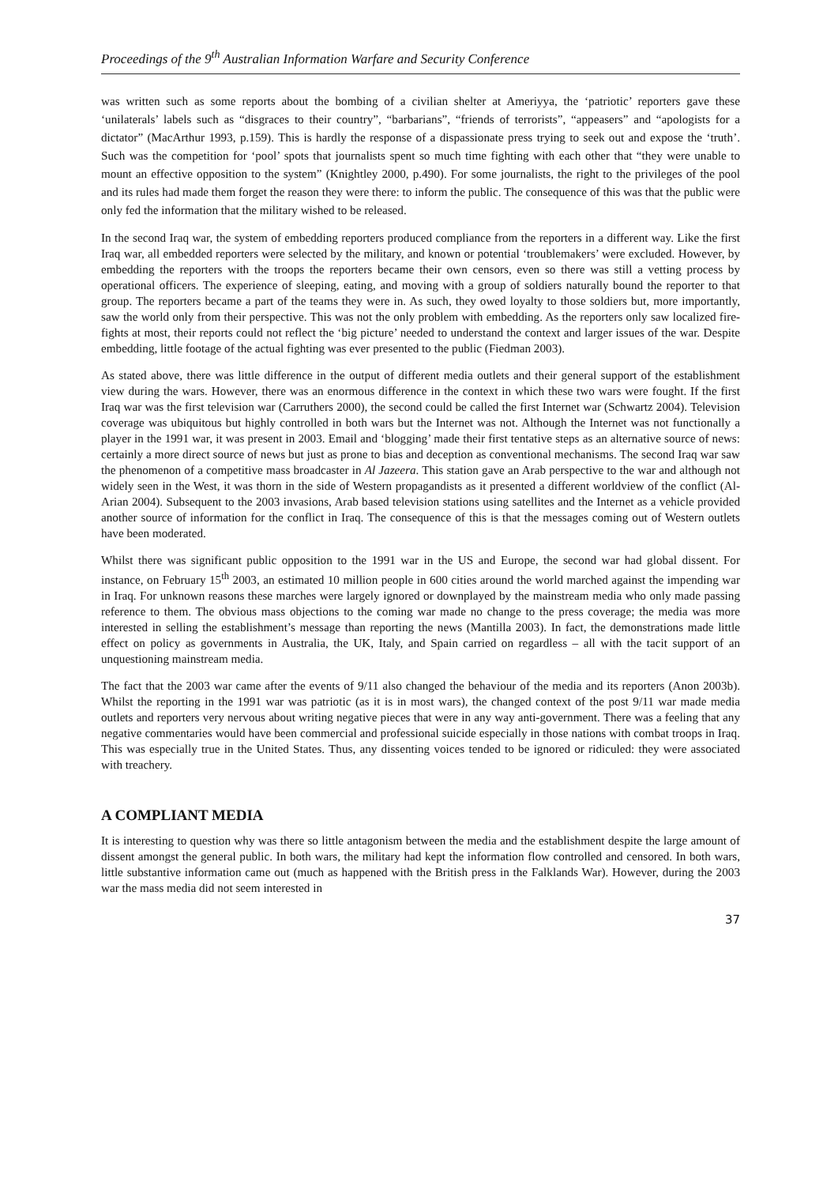Proceedings of the 9<sup>th</sup> Australian Information Warfare and Security Conference
was written such as some reports about the bombing of a civilian shelter at Ameriyya, the ‘patriotic’ reporters gave these ‘unilaterals’ labels such as “disgraces to their country”, “barbarians”, “friends of terrorists”, “appeasers” and “apologists for a dictator” (MacArthur 1993, p.159). This is hardly the response of a dispassionate press trying to seek out and expose the ‘truth’. Such was the competition for ‘pool’ spots that journalists spent so much time fighting with each other that “they were unable to mount an effective opposition to the system” (Knightley 2000, p.490). For some journalists, the right to the privileges of the pool and its rules had made them forget the reason they were there: to inform the public. The consequence of this was that the public were only fed the information that the military wished to be released.
In the second Iraq war, the system of embedding reporters produced compliance from the reporters in a different way. Like the first Iraq war, all embedded reporters were selected by the military, and known or potential ‘troublemakers’ were excluded. However, by embedding the reporters with the troops the reporters became their own censors, even so there was still a vetting process by operational officers. The experience of sleeping, eating, and moving with a group of soldiers naturally bound the reporter to that group. The reporters became a part of the teams they were in. As such, they owed loyalty to those soldiers but, more importantly, saw the world only from their perspective. This was not the only problem with embedding. As the reporters only saw localized fire-fights at most, their reports could not reflect the ‘big picture’ needed to understand the context and larger issues of the war. Despite embedding, little footage of the actual fighting was ever presented to the public (Fiedman 2003).
As stated above, there was little difference in the output of different media outlets and their general support of the establishment view during the wars. However, there was an enormous difference in the context in which these two wars were fought. If the first Iraq war was the first television war (Carruthers 2000), the second could be called the first Internet war (Schwartz 2004). Television coverage was ubiquitous but highly controlled in both wars but the Internet was not. Although the Internet was not functionally a player in the 1991 war, it was present in 2003. Email and ‘blogging’ made their first tentative steps as an alternative source of news: certainly a more direct source of news but just as prone to bias and deception as conventional mechanisms. The second Iraq war saw the phenomenon of a competitive mass broadcaster in Al Jazeera. This station gave an Arab perspective to the war and although not widely seen in the West, it was thorn in the side of Western propagandists as it presented a different worldview of the conflict (Al-Arian 2004). Subsequent to the 2003 invasions, Arab based television stations using satellites and the Internet as a vehicle provided another source of information for the conflict in Iraq. The consequence of this is that the messages coming out of Western outlets have been moderated.
Whilst there was significant public opposition to the 1991 war in the US and Europe, the second war had global dissent. For instance, on February 15<sup>th</sup> 2003, an estimated 10 million people in 600 cities around the world marched against the impending war in Iraq. For unknown reasons these marches were largely ignored or downplayed by the mainstream media who only made passing reference to them. The obvious mass objections to the coming war made no change to the press coverage; the media was more interested in selling the establishment’s message than reporting the news (Mantilla 2003). In fact, the demonstrations made little effect on policy as governments in Australia, the UK, Italy, and Spain carried on regardless – all with the tacit support of an unquestioning mainstream media.
The fact that the 2003 war came after the events of 9/11 also changed the behaviour of the media and its reporters (Anon 2003b). Whilst the reporting in the 1991 war was patriotic (as it is in most wars), the changed context of the post 9/11 war made media outlets and reporters very nervous about writing negative pieces that were in any way anti-government. There was a feeling that any negative commentaries would have been commercial and professional suicide especially in those nations with combat troops in Iraq. This was especially true in the United States. Thus, any dissenting voices tended to be ignored or ridiculed: they were associated with treachery.
A COMPLIANT MEDIA
It is interesting to question why was there so little antagonism between the media and the establishment despite the large amount of dissent amongst the general public. In both wars, the military had kept the information flow controlled and censored. In both wars, little substantive information came out (much as happened with the British press in the Falklands War). However, during the 2003 war the mass media did not seem interested in
37